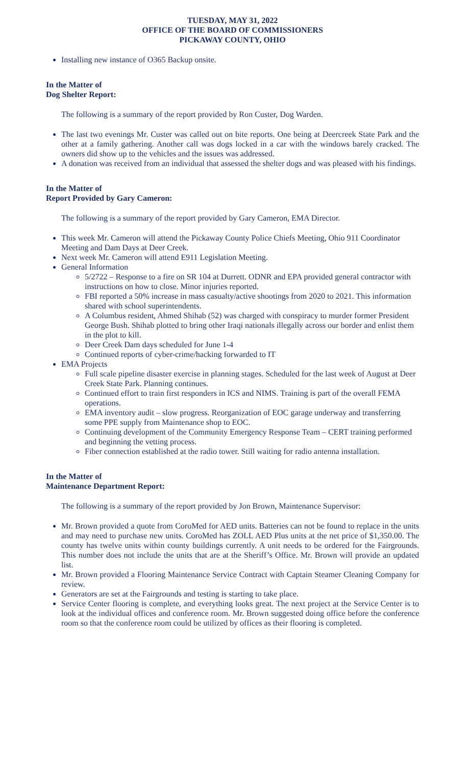TUESDAY, MAY 31, 2022
OFFICE OF THE BOARD OF COMMISSIONERS
PICKAWAY COUNTY, OHIO
Installing new instance of O365 Backup onsite.
In the Matter of
Dog Shelter Report:
The following is a summary of the report provided by Ron Custer, Dog Warden.
The last two evenings Mr. Custer was called out on bite reports. One being at Deercreek State Park and the other at a family gathering. Another call was dogs locked in a car with the windows barely cracked. The owners did show up to the vehicles and the issues was addressed.
A donation was received from an individual that assessed the shelter dogs and was pleased with his findings.
In the Matter of
Report Provided by Gary Cameron:
The following is a summary of the report provided by Gary Cameron, EMA Director.
This week Mr. Cameron will attend the Pickaway County Police Chiefs Meeting, Ohio 911 Coordinator Meeting and Dam Days at Deer Creek.
Next week Mr. Cameron will attend E911 Legislation Meeting.
General Information
5/2722 – Response to a fire on SR 104 at Durrett. ODNR and EPA provided general contractor with instructions on how to close. Minor injuries reported.
FBI reported a 50% increase in mass casualty/active shootings from 2020 to 2021. This information shared with school superintendents.
A Columbus resident, Ahmed Shihab (52) was charged with conspiracy to murder former President George Bush. Shihab plotted to bring other Iraqi nationals illegally across our border and enlist them in the plot to kill.
Deer Creek Dam days scheduled for June 1-4
Continued reports of cyber-crime/hacking forwarded to IT
EMA Projects
Full scale pipeline disaster exercise in planning stages. Scheduled for the last week of August at Deer Creek State Park. Planning continues.
Continued effort to train first responders in ICS and NIMS. Training is part of the overall FEMA operations.
EMA inventory audit – slow progress. Reorganization of EOC garage underway and transferring some PPE supply from Maintenance shop to EOC.
Continuing development of the Community Emergency Response Team – CERT training performed and beginning the vetting process.
Fiber connection established at the radio tower. Still waiting for radio antenna installation.
In the Matter of
Maintenance Department Report:
The following is a summary of the report provided by Jon Brown, Maintenance Supervisor:
Mr. Brown provided a quote from CoroMed for AED units. Batteries can not be found to replace in the units and may need to purchase new units. CoroMed has ZOLL AED Plus units at the net price of $1,350.00. The county has twelve units within county buildings currently. A unit needs to be ordered for the Fairgrounds. This number does not include the units that are at the Sheriff’s Office. Mr. Brown will provide an updated list.
Mr. Brown provided a Flooring Maintenance Service Contract with Captain Steamer Cleaning Company for review.
Generators are set at the Fairgrounds and testing is starting to take place.
Service Center flooring is complete, and everything looks great. The next project at the Service Center is to look at the individual offices and conference room. Mr. Brown suggested doing office before the conference room so that the conference room could be utilized by offices as their flooring is completed.